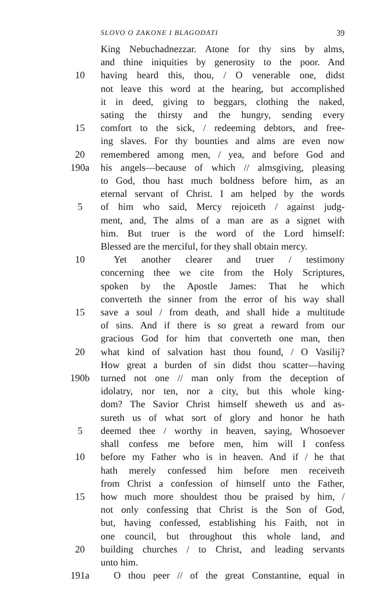SLOVO O ZAKONE I BLAGODATI 39
King Nebuchadnezzar. Atone for thy sins by alms,
and thine iniquities by generosity to the poor. And
10 having heard this, thou, / O venerable one, didst
not leave this word at the hearing, but accomplished
it in deed, giving to beggars, clothing the naked,
sating the thirsty and the hungry, sending every
15 comfort to the sick, / redeeming debtors, and free-
ing slaves. For thy bounties and alms are even now
20 remembered among men, / yea, and before God and
190a his angels—because of which // almsgiving, pleasing
to God, thou hast much boldness before him, as an
eternal servant of Christ. I am helped by the words
5 of him who said, Mercy rejoiceth / against judg-
ment, and, The alms of a man are as a signet with
him. But truer is the word of the Lord himself:
Blessed are the merciful, for they shall obtain mercy.
10 Yet another clearer and truer / testimony
concerning thee we cite from the Holy Scriptures,
spoken by the Apostle James: That he which
converteth the sinner from the error of his way shall
15 save a soul / from death, and shall hide a multitude
of sins. And if there is so great a reward from our
gracious God for him that converteth one man, then
20 what kind of salvation hast thou found, / O Vasilij?
How great a burden of sin didst thou scatter—having
190b turned not one // man only from the deception of
idolatry, nor ten, nor a city, but this whole king-
dom? The Savior Christ himself sheweth us and as-
sureth us of what sort of glory and honor he hath
5 deemed thee / worthy in heaven, saying, Whosoever
shall confess me before men, him will I confess
10 before my Father who is in heaven. And if / he that
hath merely confessed him before men receiveth
from Christ a confession of himself unto the Father,
15 how much more shouldest thou be praised by him, /
not only confessing that Christ is the Son of God,
but, having confessed, establishing his Faith, not in
one council, but throughout this whole land, and
20 building churches / to Christ, and leading servants
unto him.
191a O thou peer // of the great Constantine, equal in